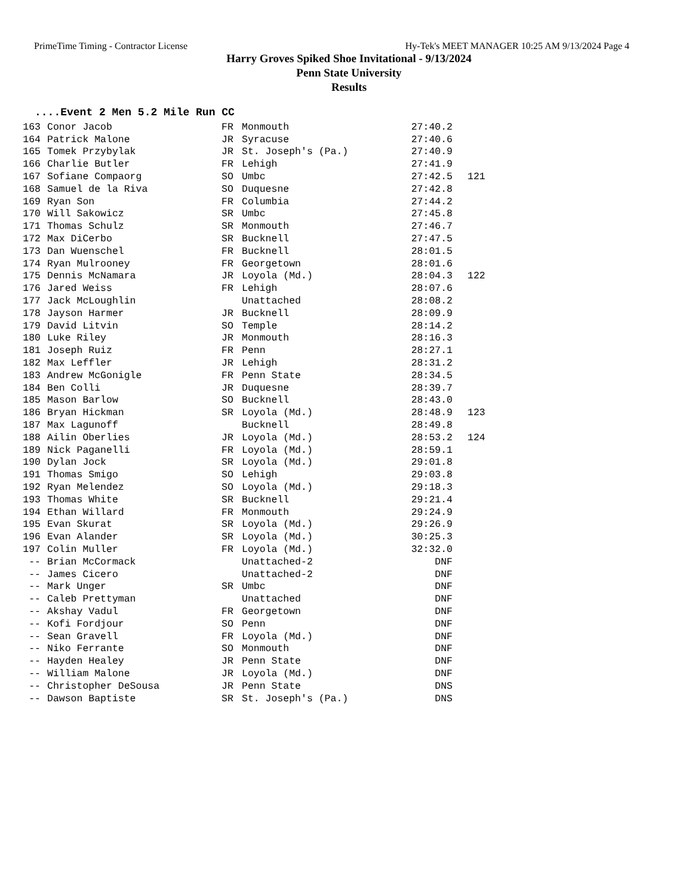PrimeTime Timing - Contractor License Hy-Tek's MEET MANAGER 10:25 AM 9/13/2024 Page 4
Harry Groves Spiked Shoe Invitational - 9/13/2024
Penn State University
Results
....Event 2 Men 5.2 Mile Run CC
| 163 | Conor Jacob | FR | Monmouth | 27:40.2 | |
| 164 | Patrick Malone | JR | Syracuse | 27:40.6 | |
| 165 | Tomek Przybylak | JR | St. Joseph's (Pa.) | 27:40.9 | |
| 166 | Charlie Butler | FR | Lehigh | 27:41.9 | |
| 167 | Sofiane Compaorg | SO | Umbc | 27:42.5 | 121 |
| 168 | Samuel de la Riva | SO | Duquesne | 27:42.8 | |
| 169 | Ryan Son | FR | Columbia | 27:44.2 | |
| 170 | Will Sakowicz | SR | Umbc | 27:45.8 | |
| 171 | Thomas Schulz | SR | Monmouth | 27:46.7 | |
| 172 | Max DiCerbo | SR | Bucknell | 27:47.5 | |
| 173 | Dan Wuenschel | FR | Bucknell | 28:01.5 | |
| 174 | Ryan Mulrooney | FR | Georgetown | 28:01.6 | |
| 175 | Dennis McNamara | JR | Loyola (Md.) | 28:04.3 | 122 |
| 176 | Jared Weiss | FR | Lehigh | 28:07.6 | |
| 177 | Jack McLoughlin | | Unattached | 28:08.2 | |
| 178 | Jayson Harmer | JR | Bucknell | 28:09.9 | |
| 179 | David Litvin | SO | Temple | 28:14.2 | |
| 180 | Luke Riley | JR | Monmouth | 28:16.3 | |
| 181 | Joseph Ruiz | FR | Penn | 28:27.1 | |
| 182 | Max Leffler | JR | Lehigh | 28:31.2 | |
| 183 | Andrew McGonigle | FR | Penn State | 28:34.5 | |
| 184 | Ben Colli | JR | Duquesne | 28:39.7 | |
| 185 | Mason Barlow | SO | Bucknell | 28:43.0 | |
| 186 | Bryan Hickman | SR | Loyola (Md.) | 28:48.9 | 123 |
| 187 | Max Lagunoff | | Bucknell | 28:49.8 | |
| 188 | Ailin Oberlies | JR | Loyola (Md.) | 28:53.2 | 124 |
| 189 | Nick Paganelli | FR | Loyola (Md.) | 28:59.1 | |
| 190 | Dylan Jock | SR | Loyola (Md.) | 29:01.8 | |
| 191 | Thomas Smigo | SO | Lehigh | 29:03.8 | |
| 192 | Ryan Melendez | SO | Loyola (Md.) | 29:18.3 | |
| 193 | Thomas White | SR | Bucknell | 29:21.4 | |
| 194 | Ethan Willard | FR | Monmouth | 29:24.9 | |
| 195 | Evan Skurat | SR | Loyola (Md.) | 29:26.9 | |
| 196 | Evan Alander | SR | Loyola (Md.) | 30:25.3 | |
| 197 | Colin Muller | FR | Loyola (Md.) | 32:32.0 | |
| -- | Brian McCormack | | Unattached-2 | DNF | |
| -- | James Cicero | | Unattached-2 | DNF | |
| -- | Mark Unger | SR | Umbc | DNF | |
| -- | Caleb Prettyman | | Unattached | DNF | |
| -- | Akshay Vadul | FR | Georgetown | DNF | |
| -- | Kofi Fordjour | SO | Penn | DNF | |
| -- | Sean Gravell | FR | Loyola (Md.) | DNF | |
| -- | Niko Ferrante | SO | Monmouth | DNF | |
| -- | Hayden Healey | JR | Penn State | DNF | |
| -- | William Malone | JR | Loyola (Md.) | DNF | |
| -- | Christopher DeSousa | JR | Penn State | DNS | |
| -- | Dawson Baptiste | SR | St. Joseph's (Pa.) | DNS | |